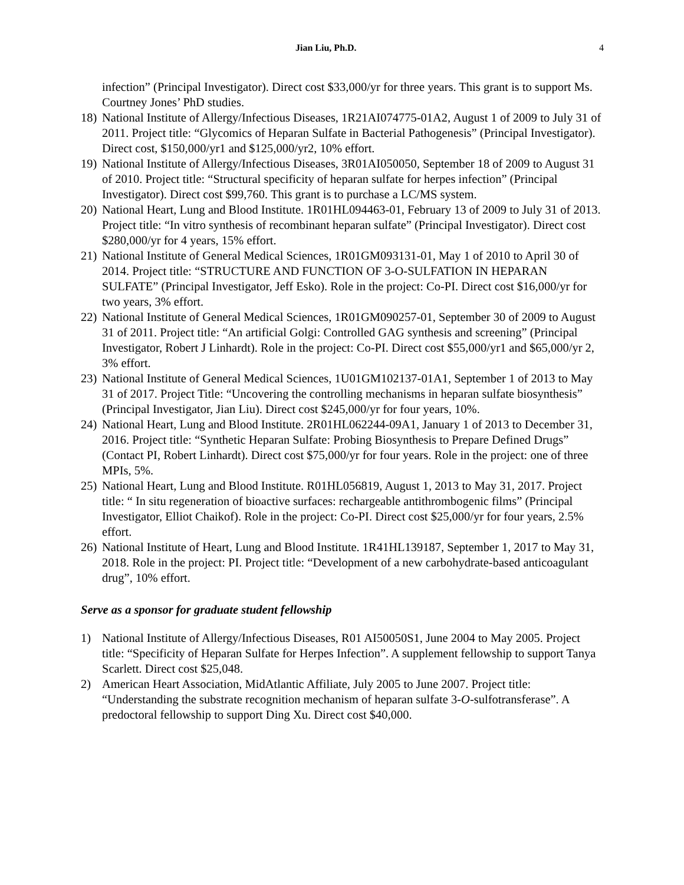Jian Liu, Ph.D. 4
infection” (Principal Investigator). Direct cost $33,000/yr for three years. This grant is to support Ms. Courtney Jones’ PhD studies.
18)
National Institute of Allergy/Infectious Diseases, 1R21AI074775-01A2, August 1 of 2009 to July 31 of 2011. Project title: “Glycomics of Heparan Sulfate in Bacterial Pathogenesis” (Principal Investigator). Direct cost, $150,000/yr1 and $125,000/yr2, 10% effort.
19)
National Institute of Allergy/Infectious Diseases, 3R01AI050050, September 18 of 2009 to August 31 of 2010. Project title: “Structural specificity of heparan sulfate for herpes infection” (Principal Investigator). Direct cost $99,760. This grant is to purchase a LC/MS system.
20)
National Heart, Lung and Blood Institute. 1R01HL094463-01, February 13 of 2009 to July 31 of 2013. Project title: “In vitro synthesis of recombinant heparan sulfate” (Principal Investigator). Direct cost $280,000/yr for 4 years, 15% effort.
21)
National Institute of General Medical Sciences, 1R01GM093131-01, May 1 of 2010 to April 30 of 2014. Project title: “STRUCTURE AND FUNCTION OF 3-O-SULFATION IN HEPARAN SULFATE” (Principal Investigator, Jeff Esko). Role in the project: Co-PI. Direct cost $16,000/yr for two years, 3% effort.
22)
National Institute of General Medical Sciences, 1R01GM090257-01, September 30 of 2009 to August 31 of 2011. Project title: “An artificial Golgi: Controlled GAG synthesis and screening” (Principal Investigator, Robert J Linhardt). Role in the project: Co-PI. Direct cost $55,000/yr1 and $65,000/yr 2, 3% effort.
23)
National Institute of General Medical Sciences, 1U01GM102137-01A1, September 1 of 2013 to May 31 of 2017. Project Title: “Uncovering the controlling mechanisms in heparan sulfate biosynthesis” (Principal Investigator, Jian Liu). Direct cost $245,000/yr for four years, 10%.
24)
National Heart, Lung and Blood Institute. 2R01HL062244-09A1, January 1 of 2013 to December 31, 2016. Project title: “Synthetic Heparan Sulfate: Probing Biosynthesis to Prepare Defined Drugs” (Contact PI, Robert Linhardt). Direct cost $75,000/yr for four years. Role in the project: one of three MPIs, 5%.
25)
National Heart, Lung and Blood Institute. R01HL056819, August 1, 2013 to May 31, 2017. Project title: “ In situ regeneration of bioactive surfaces: rechargeable antithrombogenic films” (Principal Investigator, Elliot Chaikof). Role in the project: Co-PI. Direct cost $25,000/yr for four years, 2.5% effort.
26)
National Institute of Heart, Lung and Blood Institute. 1R41HL139187, September 1, 2017 to May 31, 2018. Role in the project: PI. Project title: “Development of a new carbohydrate-based anticoagulant drug”, 10% effort.
Serve as a sponsor for graduate student fellowship
1) National Institute of Allergy/Infectious Diseases, R01 AI50050S1, June 2004 to May 2005. Project title: “Specificity of Heparan Sulfate for Herpes Infection”. A supplement fellowship to support Tanya Scarlett. Direct cost $25,048.
2) American Heart Association, MidAtlantic Affiliate, July 2005 to June 2007. Project title: “Understanding the substrate recognition mechanism of heparan sulfate 3-O-sulfotransferase”. A predoctoral fellowship to support Ding Xu. Direct cost $40,000.